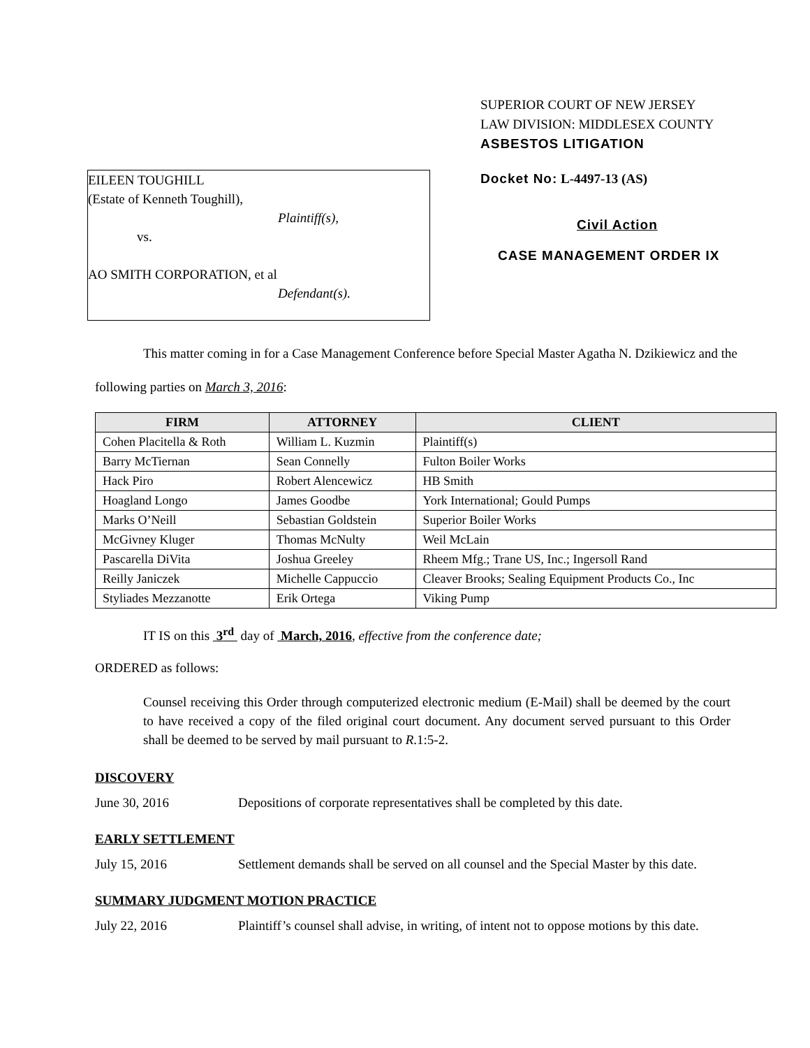SUPERIOR COURT OF NEW JERSEY
LAW DIVISION: MIDDLESEX COUNTY
ASBESTOS LITIGATION
EILEEN TOUGHILL
(Estate of Kenneth Toughill),
Plaintiff(s),
vs.
AO SMITH CORPORATION, et al
Defendant(s).
Docket No: L-4497-13 (AS)
Civil Action
CASE MANAGEMENT ORDER IX
This matter coming in for a Case Management Conference before Special Master Agatha N. Dzikiewicz and the following parties on March 3, 2016:
| FIRM | ATTORNEY | CLIENT |
| --- | --- | --- |
| Cohen Placitella & Roth | William L. Kuzmin | Plaintiff(s) |
| Barry McTiernan | Sean Connelly | Fulton Boiler Works |
| Hack Piro | Robert Alencewicz | HB Smith |
| Hoagland Longo | James Goodbe | York International; Gould Pumps |
| Marks O’Neill | Sebastian Goldstein | Superior Boiler Works |
| McGivney Kluger | Thomas McNulty | Weil McLain |
| Pascarella DiVita | Joshua Greeley | Rheem Mfg.; Trane US, Inc.; Ingersoll Rand |
| Reilly Janiczek | Michelle Cappuccio | Cleaver Brooks; Sealing Equipment Products Co., Inc |
| Styliades Mezzanotte | Erik Ortega | Viking Pump |
IT IS on this 3<sup>rd</sup> day of March, 2016, effective from the conference date;
ORDERED as follows:
Counsel receiving this Order through computerized electronic medium (E-Mail) shall be deemed by the court to have received a copy of the filed original court document. Any document served pursuant to this Order shall be deemed to be served by mail pursuant to R.1:5-2.
DISCOVERY
June 30, 2016 Depositions of corporate representatives shall be completed by this date.
EARLY SETTLEMENT
July 15, 2016 Settlement demands shall be served on all counsel and the Special Master by this date.
SUMMARY JUDGMENT MOTION PRACTICE
July 22, 2016 Plaintiff’s counsel shall advise, in writing, of intent not to oppose motions by this date.